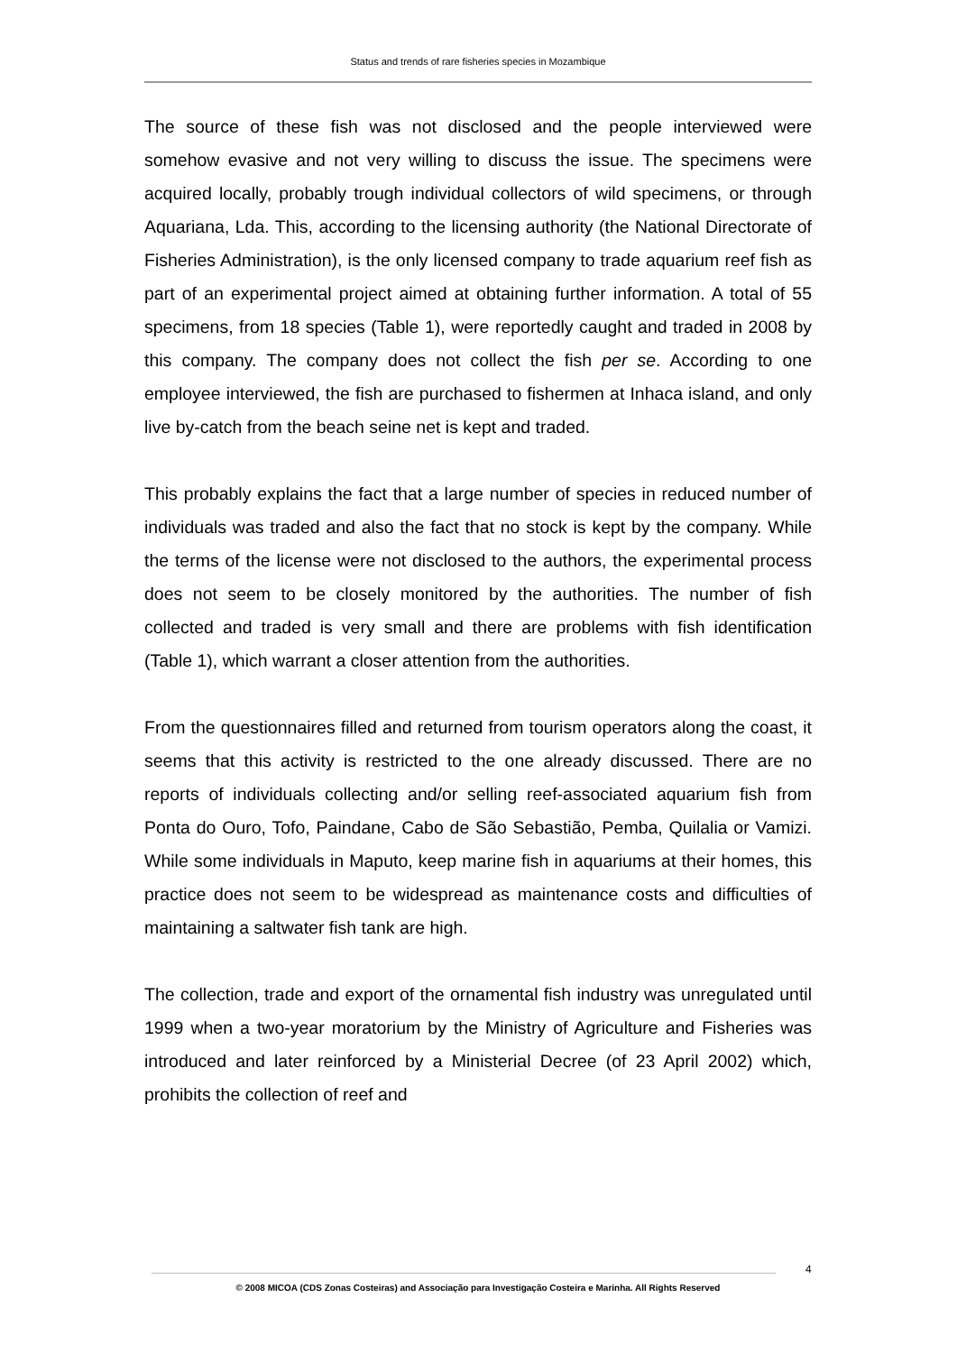Status and trends of rare fisheries species in Mozambique
The source of these fish was not disclosed and the people interviewed were somehow evasive and not very willing to discuss the issue. The specimens were acquired locally, probably trough individual collectors of wild specimens, or through Aquariana, Lda. This, according to the licensing authority (the National Directorate of Fisheries Administration), is the only licensed company to trade aquarium reef fish as part of an experimental project aimed at obtaining further information. A total of 55 specimens, from 18 species (Table 1), were reportedly caught and traded in 2008 by this company. The company does not collect the fish per se. According to one employee interviewed, the fish are purchased to fishermen at Inhaca island, and only live by-catch from the beach seine net is kept and traded.
This probably explains the fact that a large number of species in reduced number of individuals was traded and also the fact that no stock is kept by the company. While the terms of the license were not disclosed to the authors, the experimental process does not seem to be closely monitored by the authorities. The number of fish collected and traded is very small and there are problems with fish identification (Table 1), which warrant a closer attention from the authorities.
From the questionnaires filled and returned from tourism operators along the coast, it seems that this activity is restricted to the one already discussed. There are no reports of individuals collecting and/or selling reef-associated aquarium fish from Ponta do Ouro, Tofo, Paindane, Cabo de São Sebastião, Pemba, Quilalia or Vamizi. While some individuals in Maputo, keep marine fish in aquariums at their homes, this practice does not seem to be widespread as maintenance costs and difficulties of maintaining a saltwater fish tank are high.
The collection, trade and export of the ornamental fish industry was unregulated until 1999 when a two-year moratorium by the Ministry of Agriculture and Fisheries was introduced and later reinforced by a Ministerial Decree (of 23 April 2002) which, prohibits the collection of reef and
4
© 2008 MICOA (CDS Zonas Costeiras) and Associação para Investigação Costeira e Marinha. All Rights Reserved